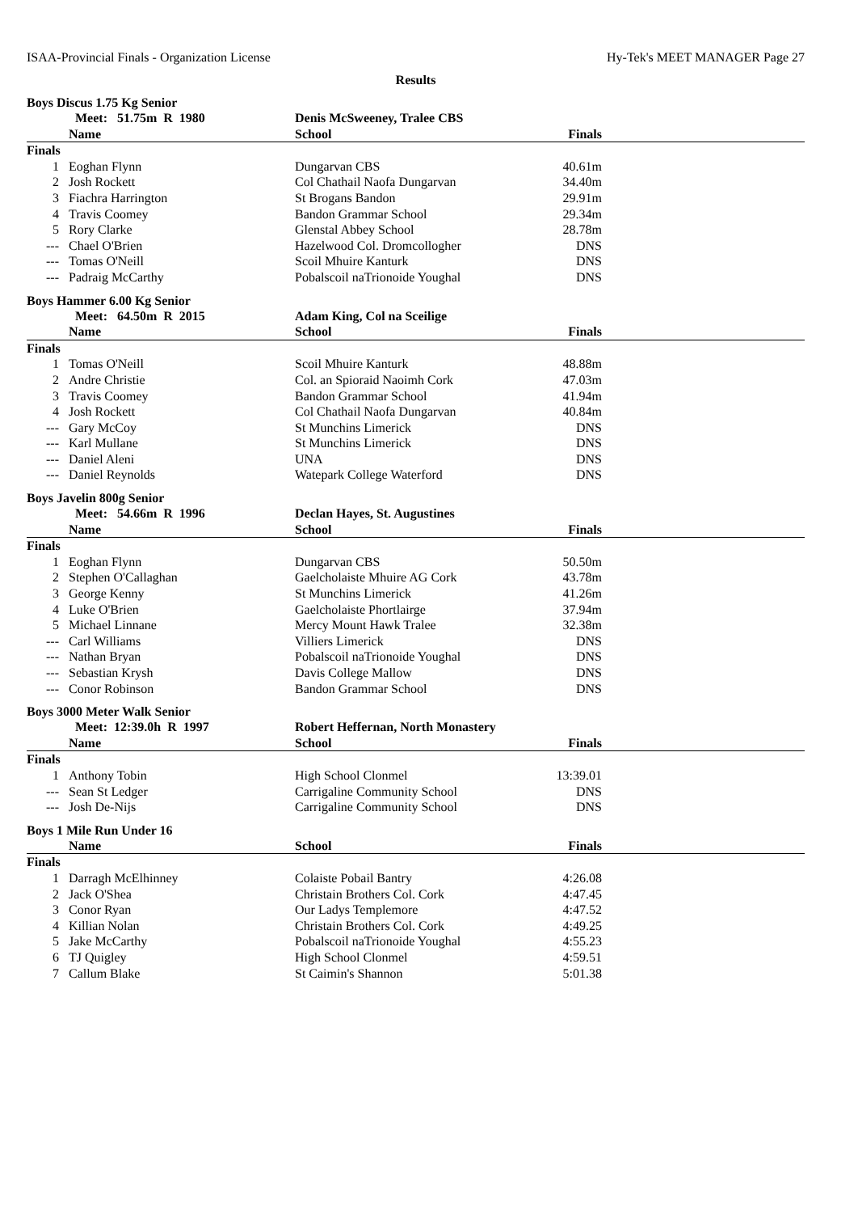ISAA-Provincial Finals - Organization License Hy-Tek's MEET MANAGER Page 27
Results
Boys Discus 1.75 Kg Senior
| | Meet: 51.75m R 1980 | Denis McSweeney, Tralee CBS | | |
| | Name | School | Finals | |
| Finals | | | | |
| 1 | Eoghan Flynn | Dungarvan CBS | 40.61m | |
| 2 | Josh Rockett | Col Chathail Naofa Dungarvan | 34.40m | |
| 3 | Fiachra Harrington | St Brogans Bandon | 29.91m | |
| 4 | Travis Coomey | Bandon Grammar School | 29.34m | |
| 5 | Rory Clarke | Glenstal Abbey School | 28.78m | |
| --- | Chael O'Brien | Hazelwood Col. Dromcollogher | DNS | |
| --- | Tomas O'Neill | Scoil Mhuire Kanturk | DNS | |
| --- | Padraig McCarthy | Pobalscoil naTrionoide Youghal | DNS | |
Boys Hammer 6.00 Kg Senior
| | Meet: 64.50m R 2015 | Adam King, Col na Sceilige | | |
| | Name | School | Finals | |
| Finals | | | | |
| 1 | Tomas O'Neill | Scoil Mhuire Kanturk | 48.88m | |
| 2 | Andre Christie | Col. an Spioraid Naoimh Cork | 47.03m | |
| 3 | Travis Coomey | Bandon Grammar School | 41.94m | |
| 4 | Josh Rockett | Col Chathail Naofa Dungarvan | 40.84m | |
| --- | Gary McCoy | St Munchins Limerick | DNS | |
| --- | Karl Mullane | St Munchins Limerick | DNS | |
| --- | Daniel Aleni | UNA | DNS | |
| --- | Daniel Reynolds | Watepark College Waterford | DNS | |
Boys Javelin 800g Senior
| | Meet: 54.66m R 1996 | Declan Hayes, St. Augustines | | |
| | Name | School | Finals | |
| Finals | | | | |
| 1 | Eoghan Flynn | Dungarvan CBS | 50.50m | |
| 2 | Stephen O'Callaghan | Gaelcholaiste Mhuire AG Cork | 43.78m | |
| 3 | George Kenny | St Munchins Limerick | 41.26m | |
| 4 | Luke O'Brien | Gaelcholaiste Phortlairge | 37.94m | |
| 5 | Michael Linnane | Mercy Mount Hawk Tralee | 32.38m | |
| --- | Carl Williams | Villiers Limerick | DNS | |
| --- | Nathan Bryan | Pobalscoil naTrionoide Youghal | DNS | |
| --- | Sebastian Krysh | Davis College Mallow | DNS | |
| --- | Conor Robinson | Bandon Grammar School | DNS | |
Boys 3000 Meter Walk Senior
| | Meet: 12:39.0h R 1997 | Robert Heffernan, North Monastery | | |
| | Name | School | Finals | |
| Finals | | | | |
| 1 | Anthony Tobin | High School Clonmel | 13:39.01 | |
| --- | Sean St Ledger | Carrigaline Community School | DNS | |
| --- | Josh De-Nijs | Carrigaline Community School | DNS | |
Boys 1 Mile Run Under 16
| | Name | School | Finals | |
| --- | --- | --- | --- | --- |
| Finals | | | | |
| 1 | Darragh McElhinney | Colaiste Pobail Bantry | 4:26.08 | |
| 2 | Jack O'Shea | Christain Brothers Col. Cork | 4:47.45 | |
| 3 | Conor Ryan | Our Ladys Templemore | 4:47.52 | |
| 4 | Killian Nolan | Christain Brothers Col. Cork | 4:49.25 | |
| 5 | Jake McCarthy | Pobalscoil naTrionoide Youghal | 4:55.23 | |
| 6 | TJ Quigley | High School Clonmel | 4:59.51 | |
| 7 | Callum Blake | St Caimin's Shannon | 5:01.38 | |